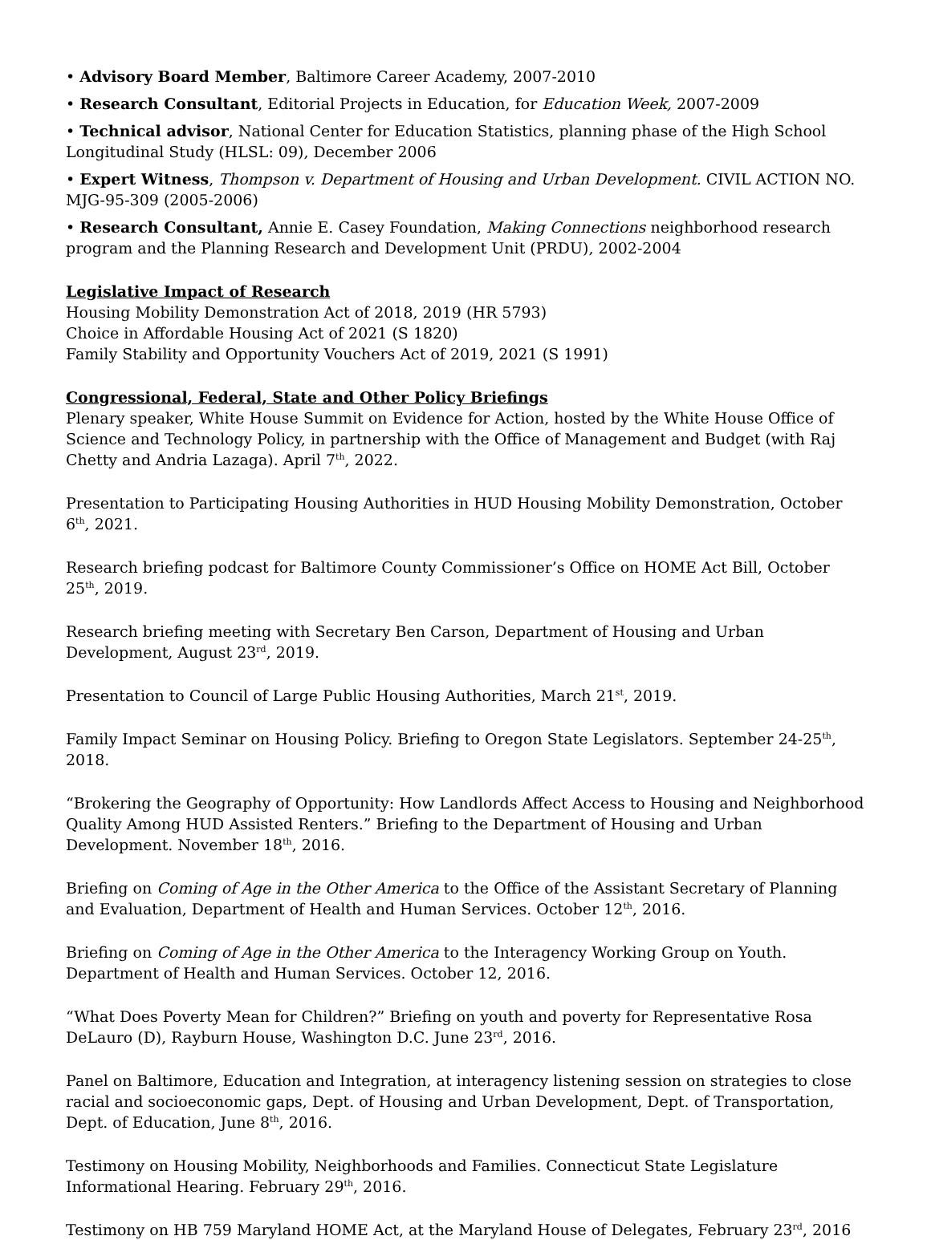• Advisory Board Member, Baltimore Career Academy, 2007-2010
• Research Consultant, Editorial Projects in Education, for Education Week, 2007-2009
• Technical advisor, National Center for Education Statistics, planning phase of the High School Longitudinal Study (HLSL: 09), December 2006
• Expert Witness, Thompson v. Department of Housing and Urban Development. CIVIL ACTION NO. MJG-95-309 (2005-2006)
• Research Consultant, Annie E. Casey Foundation, Making Connections neighborhood research program and the Planning Research and Development Unit (PRDU), 2002-2004
Legislative Impact of Research
Housing Mobility Demonstration Act of 2018, 2019 (HR 5793)
Choice in Affordable Housing Act of 2021 (S 1820)
Family Stability and Opportunity Vouchers Act of 2019, 2021 (S 1991)
Congressional, Federal, State and Other Policy Briefings
Plenary speaker, White House Summit on Evidence for Action, hosted by the White House Office of Science and Technology Policy, in partnership with the Office of Management and Budget (with Raj Chetty and Andria Lazaga). April 7<sup>th</sup>, 2022.
Presentation to Participating Housing Authorities in HUD Housing Mobility Demonstration, October 6<sup>th</sup>, 2021.
Research briefing podcast for Baltimore County Commissioner’s Office on HOME Act Bill, October 25<sup>th</sup>, 2019.
Research briefing meeting with Secretary Ben Carson, Department of Housing and Urban Development, August 23<sup>rd</sup>, 2019.
Presentation to Council of Large Public Housing Authorities, March 21<sup>st</sup>, 2019.
Family Impact Seminar on Housing Policy. Briefing to Oregon State Legislators. September 24-25<sup>th</sup>, 2018.
“Brokering the Geography of Opportunity: How Landlords Affect Access to Housing and Neighborhood Quality Among HUD Assisted Renters.” Briefing to the Department of Housing and Urban Development. November 18<sup>th</sup>, 2016.
Briefing on Coming of Age in the Other America to the Office of the Assistant Secretary of Planning and Evaluation, Department of Health and Human Services. October 12<sup>th</sup>, 2016.
Briefing on Coming of Age in the Other America to the Interagency Working Group on Youth. Department of Health and Human Services. October 12, 2016.
“What Does Poverty Mean for Children?” Briefing on youth and poverty for Representative Rosa DeLauro (D), Rayburn House, Washington D.C. June 23<sup>rd</sup>, 2016.
Panel on Baltimore, Education and Integration, at interagency listening session on strategies to close racial and socioeconomic gaps, Dept. of Housing and Urban Development, Dept. of Transportation, Dept. of Education, June 8<sup>th</sup>, 2016.
Testimony on Housing Mobility, Neighborhoods and Families. Connecticut State Legislature Informational Hearing. February 29<sup>th</sup>, 2016.
Testimony on HB 759 Maryland HOME Act, at the Maryland House of Delegates, February 23<sup>rd</sup>, 2016